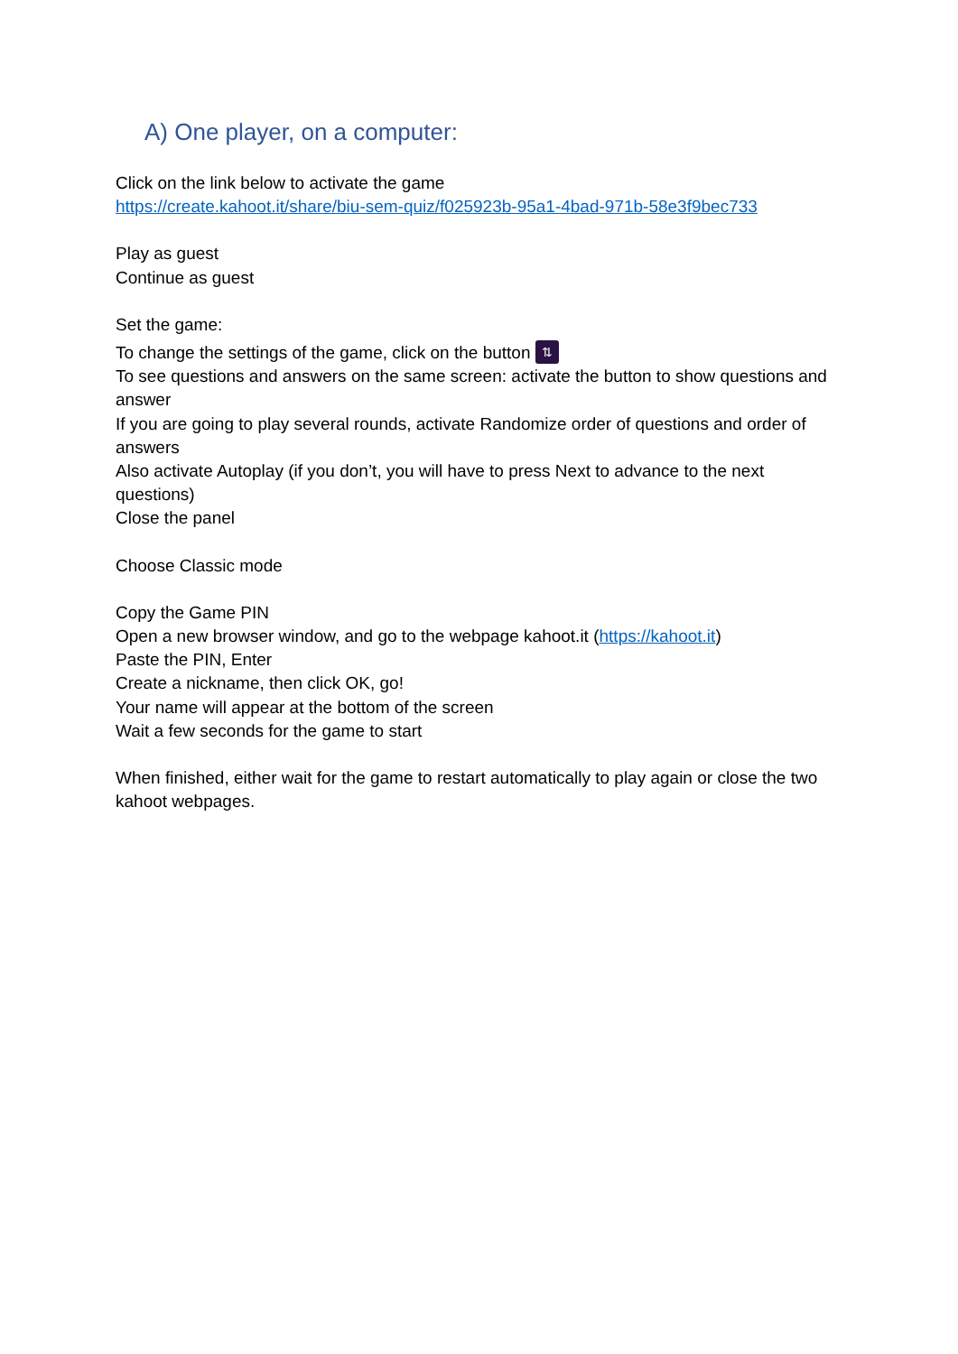A) One player, on a computer:
Click on the link below to activate the game
https://create.kahoot.it/share/biu-sem-quiz/f025923b-95a1-4bad-971b-58e3f9bec733
Play as guest
Continue as guest
Set the game:
To change the settings of the game, click on the button ⇅
To see questions and answers on the same screen: activate the button to show questions and answer
If you are going to play several rounds, activate Randomize order of questions and order of answers
Also activate Autoplay (if you don’t, you will have to press Next to advance to the next questions)
Close the panel
Choose Classic mode
Copy the Game PIN
Open a new browser window, and go to the webpage kahoot.it (https://kahoot.it)
Paste the PIN, Enter
Create a nickname, then click OK, go!
Your name will appear at the bottom of the screen
Wait a few seconds for the game to start
When finished, either wait for the game to restart automatically to play again or close the two kahoot webpages.